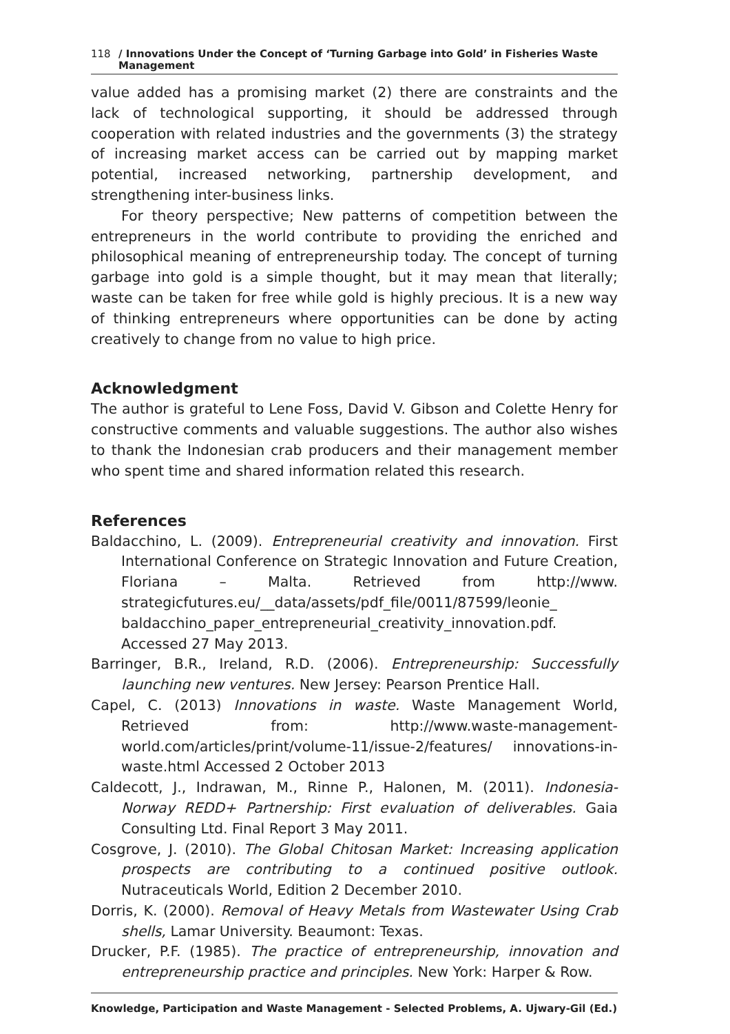118 / Innovations Under the Concept of ‘Turning Garbage into Gold’ in Fisheries Waste Management
value added has a promising market (2) there are constraints and the lack of technological supporting, it should be addressed through cooperation with related industries and the governments (3) the strategy of increasing market access can be carried out by mapping market potential, increased networking, partnership development, and strengthening inter-business links.
For theory perspective; New patterns of competition between the entrepreneurs in the world contribute to providing the enriched and philosophical meaning of entrepreneurship today. The concept of turning garbage into gold is a simple thought, but it may mean that literally; waste can be taken for free while gold is highly precious. It is a new way of thinking entrepreneurs where opportunities can be done by acting creatively to change from no value to high price.
Acknowledgment
The author is grateful to Lene Foss, David V. Gibson and Colette Henry for constructive comments and valuable suggestions. The author also wishes to thank the Indonesian crab producers and their management member who spent time and shared information related this research.
References
Baldacchino, L. (2009). Entrepreneurial creativity and innovation. First International Conference on Strategic Innovation and Future Creation, Floriana – Malta. Retrieved from http://www. strategicfutures.eu/__data/assets/pdf_file/0011/87599/leonie_ baldacchino_paper_entrepreneurial_creativity_innovation.pdf. Accessed 27 May 2013.
Barringer, B.R., Ireland, R.D. (2006). Entrepreneurship: Successfully launching new ventures. New Jersey: Pearson Prentice Hall.
Capel, C. (2013) Innovations in waste. Waste Management World, Retrieved from: http://www.waste-management-world.com/articles/print/volume-11/issue-2/features/ innovations-in-waste.html Accessed 2 October 2013
Caldecott, J., Indrawan, M., Rinne P., Halonen, M. (2011). Indonesia-Norway REDD+ Partnership: First evaluation of deliverables. Gaia Consulting Ltd. Final Report 3 May 2011.
Cosgrove, J. (2010). The Global Chitosan Market: Increasing application prospects are contributing to a continued positive outlook. Nutraceuticals World, Edition 2 December 2010.
Dorris, K. (2000). Removal of Heavy Metals from Wastewater Using Crab shells, Lamar University. Beaumont: Texas.
Drucker, P.F. (1985). The practice of entrepreneurship, innovation and entrepreneurship practice and principles. New York: Harper & Row.
Knowledge, Participation and Waste Management - Selected Problems, A. Ujwary-Gil (Ed.)